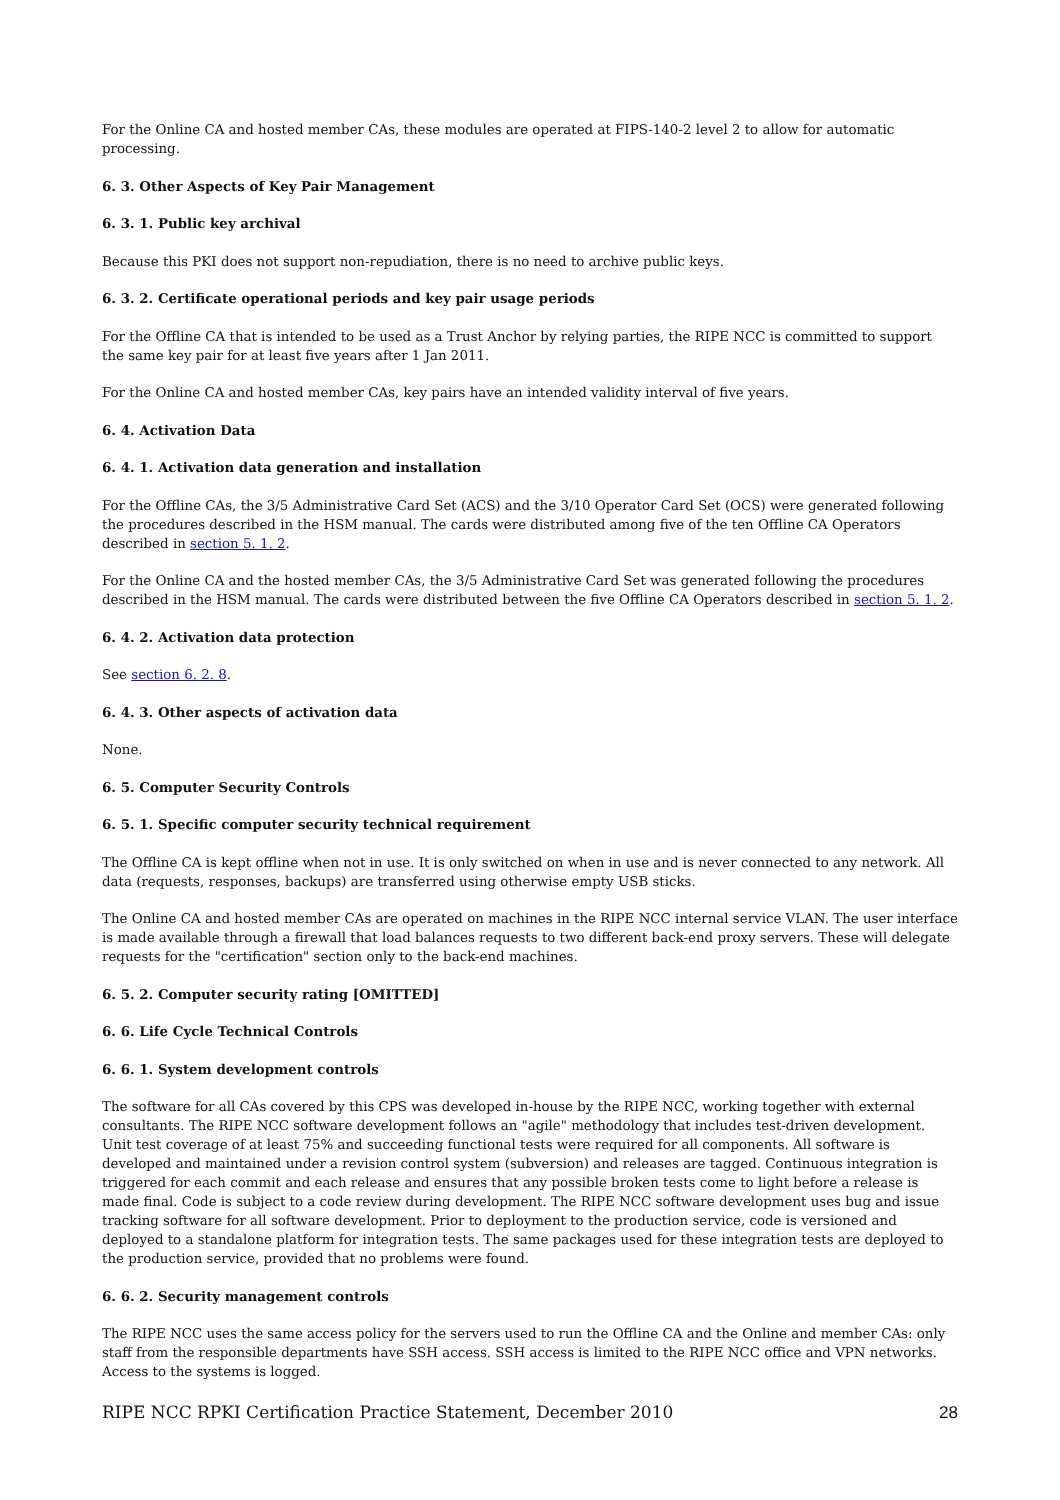For the Online CA and hosted member CAs, these modules are operated at FIPS-140-2 level 2 to allow for automatic processing.
6. 3. Other Aspects of Key Pair Management
6. 3. 1. Public key archival
Because this PKI does not support non-repudiation, there is no need to archive public keys.
6. 3. 2. Certificate operational periods and key pair usage periods
For the Offline CA that is intended to be used as a Trust Anchor by relying parties, the RIPE NCC is committed to support the same key pair for at least five years after 1 Jan 2011.
For the Online CA and hosted member CAs, key pairs have an intended validity interval of five years.
6. 4. Activation Data
6. 4. 1. Activation data generation and installation
For the Offline CAs, the 3/5 Administrative Card Set (ACS) and the 3/10 Operator Card Set (OCS) were generated following the procedures described in the HSM manual. The cards were distributed among five of the ten Offline CA Operators described in section 5. 1. 2.
For the Online CA and the hosted member CAs, the 3/5 Administrative Card Set was generated following the procedures described in the HSM manual. The cards were distributed between the five Offline CA Operators described in section 5. 1. 2.
6. 4. 2. Activation data protection
See section 6. 2. 8.
6. 4. 3. Other aspects of activation data
None.
6. 5. Computer Security Controls
6. 5. 1. Specific computer security technical requirement
The Offline CA is kept offline when not in use. It is only switched on when in use and is never connected to any network. All data (requests, responses, backups) are transferred using otherwise empty USB sticks.
The Online CA and hosted member CAs are operated on machines in the RIPE NCC internal service VLAN. The user interface is made available through a firewall that load balances requests to two different back-end proxy servers. These will delegate requests for the "certification" section only to the back-end machines.
6. 5. 2. Computer security rating [OMITTED]
6. 6. Life Cycle Technical Controls
6. 6. 1. System development controls
The software for all CAs covered by this CPS was developed in-house by the RIPE NCC, working together with external consultants. The RIPE NCC software development follows an "agile" methodology that includes test-driven development. Unit test coverage of at least 75% and succeeding functional tests were required for all components. All software is developed and maintained under a revision control system (subversion) and releases are tagged. Continuous integration is triggered for each commit and each release and ensures that any possible broken tests come to light before a release is made final. Code is subject to a code review during development. The RIPE NCC software development uses bug and issue tracking software for all software development. Prior to deployment to the production service, code is versioned and deployed to a standalone platform for integration tests. The same packages used for these integration tests are deployed to the production service, provided that no problems were found.
6. 6. 2. Security management controls
The RIPE NCC uses the same access policy for the servers used to run the Offline CA and the Online and member CAs: only staff from the responsible departments have SSH access. SSH access is limited to the RIPE NCC office and VPN networks. Access to the systems is logged.
RIPE NCC RPKI Certification Practice Statement, December 2010 28